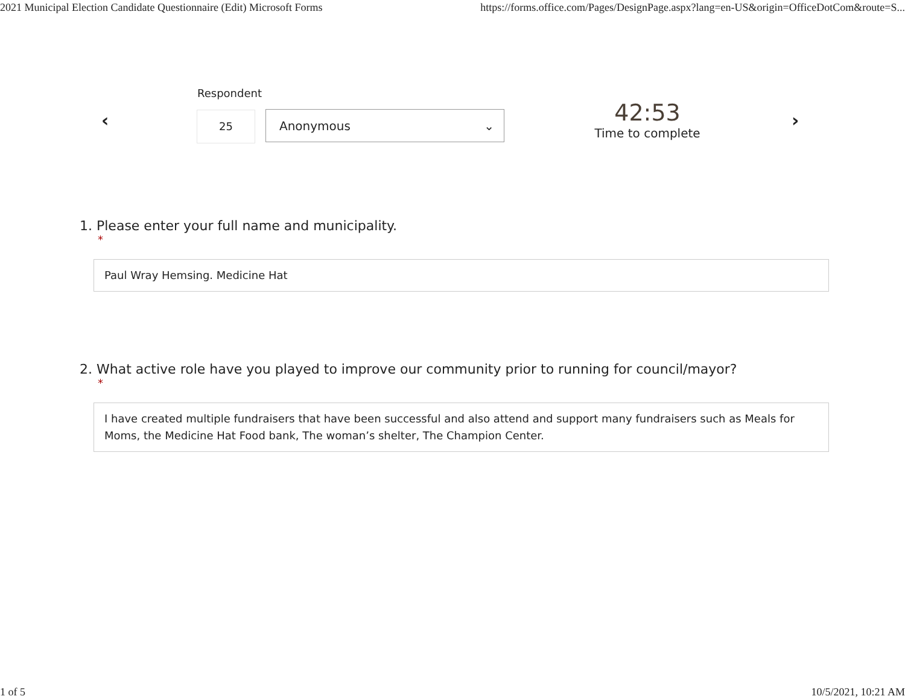2021 Municipal Election Candidate Questionnaire (Edit) Microsoft Forms https://forms.office.com/Pages/DesignPage.aspx?lang=en-US&origin=OfficeDotCom&route=S...
‹
Respondent
25 Anonymous ⌄
42:53
Time to complete
›
1. Please enter your full name and municipality.
*
Paul Wray Hemsing. Medicine Hat
2. What active role have you played to improve our community prior to running for council/mayor?
*
I have created multiple fundraisers that have been successful and also attend and support many fundraisers such as Meals for Moms, the Medicine Hat Food bank, The woman’s shelter, The Champion Center.
1 of 5 10/5/2021, 10:21 AM